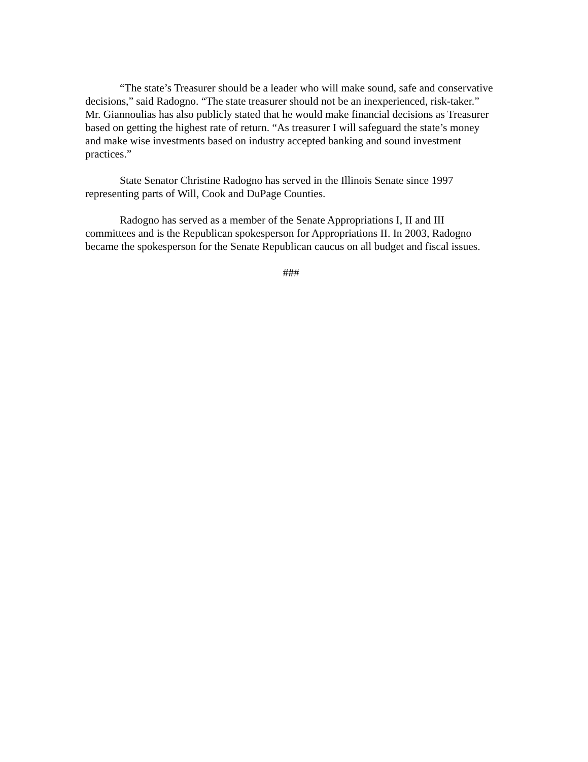“The state’s Treasurer should be a leader who will make sound, safe and conservative decisions,” said Radogno. “The state treasurer should not be an inexperienced, risk-taker.” Mr. Giannoulias has also publicly stated that he would make financial decisions as Treasurer based on getting the highest rate of return. “As treasurer I will safeguard the state’s money and make wise investments based on industry accepted banking and sound investment practices.”
State Senator Christine Radogno has served in the Illinois Senate since 1997 representing parts of Will, Cook and DuPage Counties.
Radogno has served as a member of the Senate Appropriations I, II and III committees and is the Republican spokesperson for Appropriations II. In 2003, Radogno became the spokesperson for the Senate Republican caucus on all budget and fiscal issues.
###